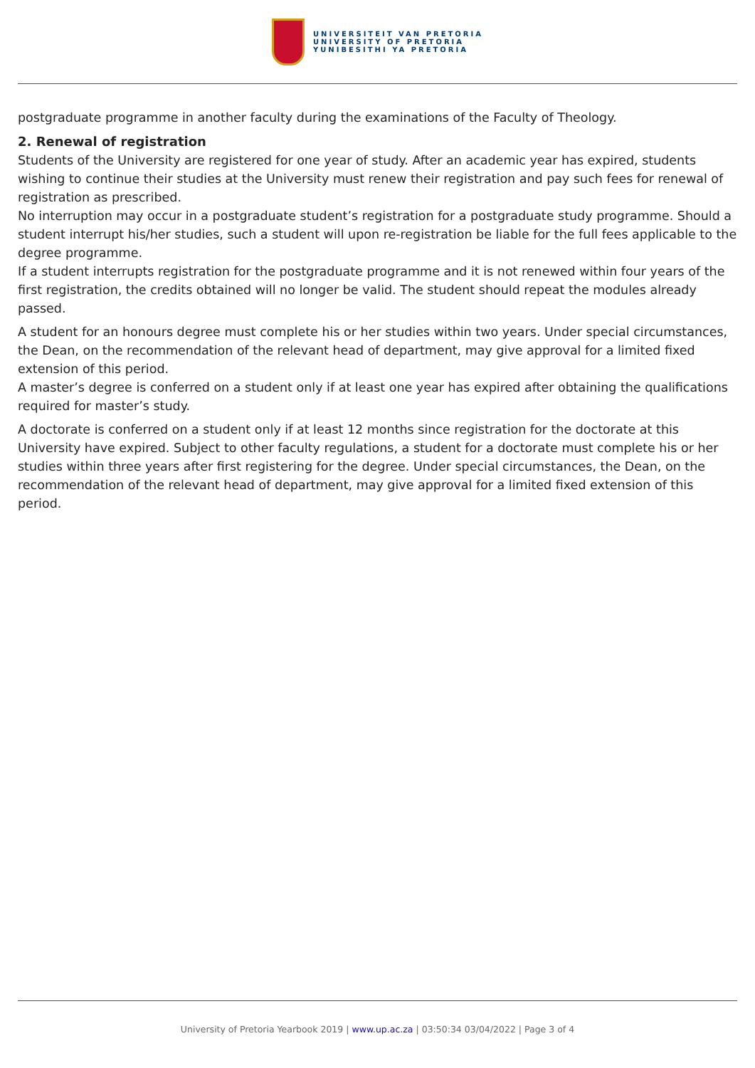UNIVERSITEIT VAN PRETORIA
UNIVERSITY OF PRETORIA
YUNIBESITHI YA PRETORIA
postgraduate programme in another faculty during the examinations of the Faculty of Theology.
2. Renewal of registration
Students of the University are registered for one year of study. After an academic year has expired, students wishing to continue their studies at the University must renew their registration and pay such fees for renewal of registration as prescribed.
No interruption may occur in a postgraduate student’s registration for a postgraduate study programme. Should a student interrupt his/her studies, such a student will upon re-registration be liable for the full fees applicable to the degree programme.
If a student interrupts registration for the postgraduate programme and it is not renewed within four years of the first registration, the credits obtained will no longer be valid. The student should repeat the modules already passed.
A student for an honours degree must complete his or her studies within two years. Under special circumstances, the Dean, on the recommendation of the relevant head of department, may give approval for a limited fixed extension of this period.
A master’s degree is conferred on a student only if at least one year has expired after obtaining the qualifications required for master’s study.
A doctorate is conferred on a student only if at least 12 months since registration for the doctorate at this University have expired. Subject to other faculty regulations, a student for a doctorate must complete his or her studies within three years after first registering for the degree. Under special circumstances, the Dean, on the recommendation of the relevant head of department, may give approval for a limited fixed extension of this period.
University of Pretoria Yearbook 2019 | www.up.ac.za | 03:50:34 03/04/2022 | Page 3 of 4